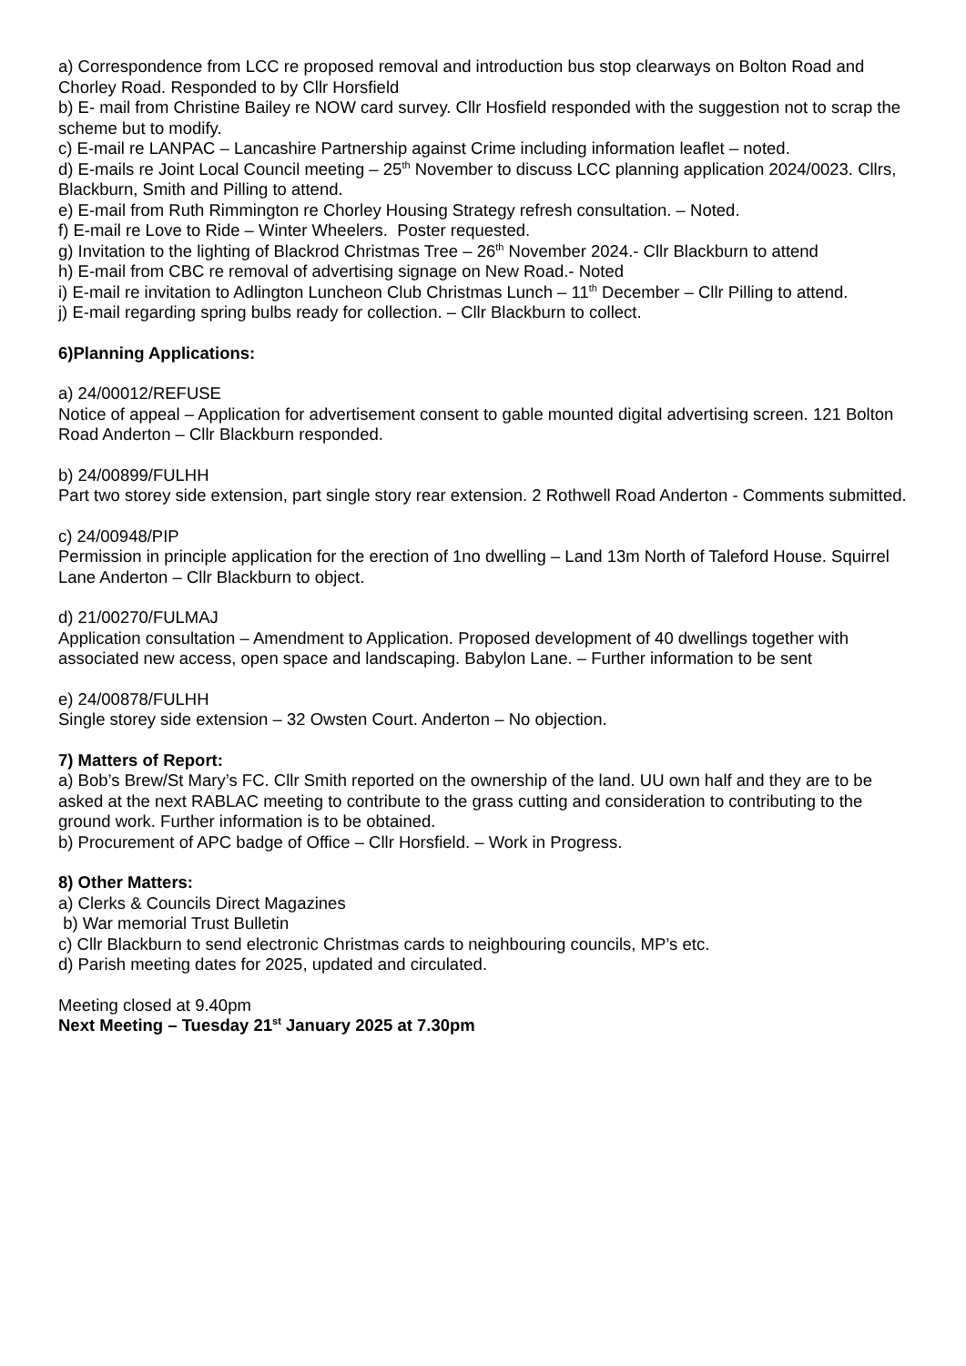a) Correspondence from LCC re proposed removal and introduction bus stop clearways on Bolton Road and Chorley Road. Responded to by Cllr Horsfield
b) E- mail from Christine Bailey re NOW card survey. Cllr Hosfield responded with the suggestion not to scrap the scheme but to modify.
c) E-mail re LANPAC – Lancashire Partnership against Crime including information leaflet – noted.
d) E-mails re Joint Local Council meeting – 25<sup>th</sup> November to discuss LCC planning application 2024/0023. Cllrs, Blackburn, Smith and Pilling to attend.
e) E-mail from Ruth Rimmington re Chorley Housing Strategy refresh consultation. – Noted.
f) E-mail re Love to Ride – Winter Wheelers. Poster requested.
g) Invitation to the lighting of Blackrod Christmas Tree – 26<sup>th</sup> November 2024.- Cllr Blackburn to attend
h) E-mail from CBC re removal of advertising signage on New Road.- Noted
i) E-mail re invitation to Adlington Luncheon Club Christmas Lunch – 11<sup>th</sup> December – Cllr Pilling to attend.
j) E-mail regarding spring bulbs ready for collection. – Cllr Blackburn to collect.
6)Planning Applications:
a) 24/00012/REFUSE
Notice of appeal – Application for advertisement consent to gable mounted digital advertising screen. 121 Bolton Road Anderton – Cllr Blackburn responded.
b) 24/00899/FULHH
Part two storey side extension, part single story rear extension. 2 Rothwell Road Anderton - Comments submitted.
c) 24/00948/PIP
Permission in principle application for the erection of 1no dwelling – Land 13m North of Taleford House. Squirrel Lane Anderton – Cllr Blackburn to object.
d) 21/00270/FULMAJ
Application consultation – Amendment to Application. Proposed development of 40 dwellings together with associated new access, open space and landscaping. Babylon Lane. – Further information to be sent
e) 24/00878/FULHH
Single storey side extension – 32 Owsten Court. Anderton – No objection.
7) Matters of Report:
a) Bob’s Brew/St Mary’s FC. Cllr Smith reported on the ownership of the land. UU own half and they are to be asked at the next RABLAC meeting to contribute to the grass cutting and consideration to contributing to the ground work. Further information is to be obtained.
b) Procurement of APC badge of Office – Cllr Horsfield. – Work in Progress.
8) Other Matters:
a) Clerks & Councils Direct Magazines
b) War memorial Trust Bulletin
c) Cllr Blackburn to send electronic Christmas cards to neighbouring councils, MP’s etc.
d) Parish meeting dates for 2025, updated and circulated.
Meeting closed at 9.40pm
Next Meeting – Tuesday 21<sup>st</sup> January 2025 at 7.30pm